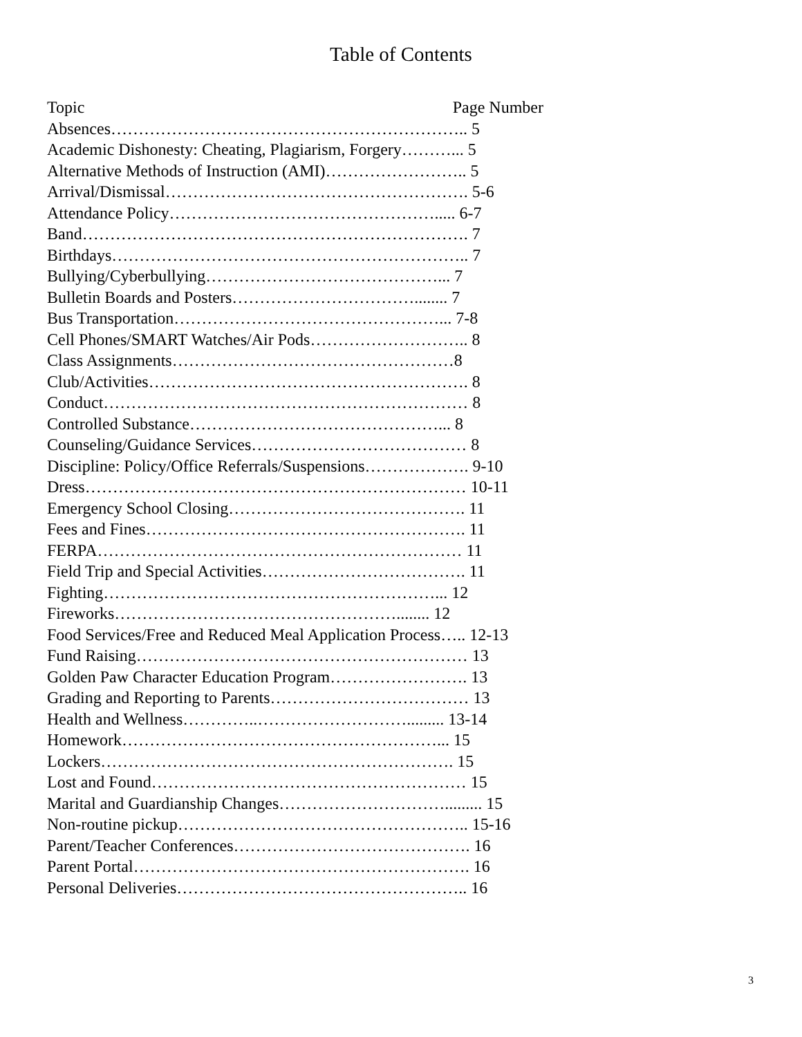Table of Contents
Topic Page Number
Absences……………………………………………………….. 5
Academic Dishonesty: Cheating, Plagiarism, Forgery………... 5
Alternative Methods of Instruction (AMI)…………………….. 5
Arrival/Dismissal………………………………………………. 5-6
Attendance Policy…………………………………………..... 6-7
Band……………………………………………………………. 7
Birthdays……………………………………………………….. 7
Bullying/Cyberbullying……………………………………... 7
Bulletin Boards and Posters……………………………........ 7
Bus Transportation…………………………………………... 7-8
Cell Phones/SMART Watches/Air Pods……………………….. 8
Class Assignments……………………………………………8
Club/Activities…………………………………………………. 8
Conduct………………………………………………………… 8
Controlled Substance………………………………………... 8
Counseling/Guidance Services………………………………… 8
Discipline: Policy/Office Referrals/Suspensions………………. 9-10
Dress…………………………………………………………… 10-11
Emergency School Closing……………………………………. 11
Fees and Fines…………………………………………………. 11
FERPA………………………………………………………… 11
Field Trip and Special Activities………………………………. 11
Fighting……………………………………………………... 12
Fireworks……………………………………………........ 12
Food Services/Free and Reduced Meal Application Process….. 12-13
Fund Raising…………………………………………………… 13
Golden Paw Character Education Program……………………. 13
Grading and Reporting to Parents……………………………… 13
Health and Wellness…………..………………………......... 13-14
Homework…………………………………………………... 15
Lockers………………………………………………………. 15
Lost and Found………………………………………………… 15
Marital and Guardianship Changes…………………………......... 15
Non-routine pickup…………………………………………….. 15-16
Parent/Teacher Conferences……………………………………. 16
Parent Portal……………………………………………………. 16
Personal Deliveries…………………………………………….. 16
3